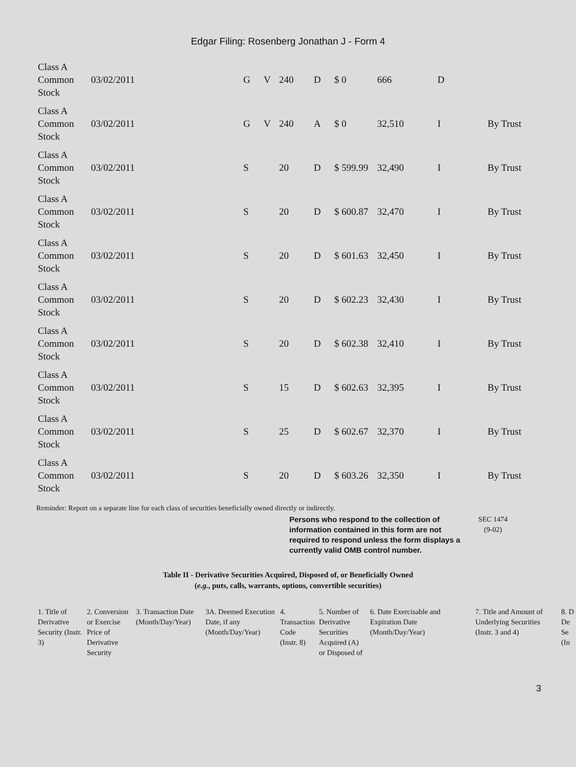Edgar Filing: Rosenberg Jonathan J - Form 4
| Class A Common Stock | 03/02/2011 | G | V | 240 | D | $ 0 | 666 | D | |
| Class A Common Stock | 03/02/2011 | G | V | 240 | A | $ 0 | 32,510 | I | By Trust |
| Class A Common Stock | 03/02/2011 | S | | 20 | D | $ 599.99 | 32,490 | I | By Trust |
| Class A Common Stock | 03/02/2011 | S | | 20 | D | $ 600.87 | 32,470 | I | By Trust |
| Class A Common Stock | 03/02/2011 | S | | 20 | D | $ 601.63 | 32,450 | I | By Trust |
| Class A Common Stock | 03/02/2011 | S | | 20 | D | $ 602.23 | 32,430 | I | By Trust |
| Class A Common Stock | 03/02/2011 | S | | 20 | D | $ 602.38 | 32,410 | I | By Trust |
| Class A Common Stock | 03/02/2011 | S | | 15 | D | $ 602.63 | 32,395 | I | By Trust |
| Class A Common Stock | 03/02/2011 | S | | 25 | D | $ 602.67 | 32,370 | I | By Trust |
| Class A Common Stock | 03/02/2011 | S | | 20 | D | $ 603.26 | 32,350 | I | By Trust |
Reminder: Report on a separate line for each class of securities beneficially owned directly or indirectly.
Persons who respond to the collection of information contained in this form are not required to respond unless the form displays a currently valid OMB control number.
SEC 1474
(9-02)
Table II - Derivative Securities Acquired, Disposed of, or Beneficially Owned
(e.g., puts, calls, warrants, options, convertible securities)
| 1. Title of Derivative Security (Instr. 3) | 2. Conversion or Exercise Price of Derivative Security | 3. Transaction Date (Month/Day/Year) | 3A. Deemed Execution Date, if any (Month/Day/Year) | 4. Transaction Code (Instr. 8) | 5. Number of Derivative Securities Acquired (A) or Disposed of | 6. Date Exercisable and Expiration Date (Month/Day/Year) | 7. Title and Amount of Underlying Securities (Instr. 3 and 4) | 8. D De Se (In |
| --- | --- | --- | --- | --- | --- | --- | --- | --- |
3